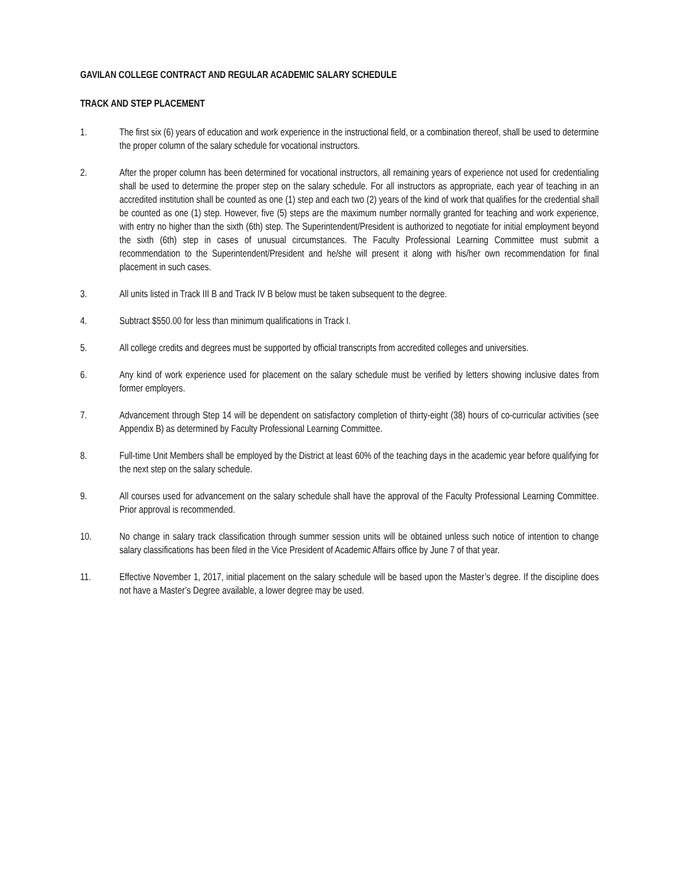GAVILAN COLLEGE CONTRACT AND REGULAR ACADEMIC SALARY SCHEDULE
TRACK AND STEP PLACEMENT
1. The first six (6) years of education and work experience in the instructional field, or a combination thereof, shall be used to determine the proper column of the salary schedule for vocational instructors.
2. After the proper column has been determined for vocational instructors, all remaining years of experience not used for credentialing shall be used to determine the proper step on the salary schedule. For all instructors as appropriate, each year of teaching in an accredited institution shall be counted as one (1) step and each two (2) years of the kind of work that qualifies for the credential shall be counted as one (1) step. However, five (5) steps are the maximum number normally granted for teaching and work experience, with entry no higher than the sixth (6th) step. The Superintendent/President is authorized to negotiate for initial employment beyond the sixth (6th) step in cases of unusual circumstances. The Faculty Professional Learning Committee must submit a recommendation to the Superintendent/President and he/she will present it along with his/her own recommendation for final placement in such cases.
3. All units listed in Track III B and Track IV B below must be taken subsequent to the degree.
4. Subtract $550.00 for less than minimum qualifications in Track I.
5. All college credits and degrees must be supported by official transcripts from accredited colleges and universities.
6. Any kind of work experience used for placement on the salary schedule must be verified by letters showing inclusive dates from former employers.
7. Advancement through Step 14 will be dependent on satisfactory completion of thirty-eight (38) hours of co-curricular activities (see Appendix B) as determined by Faculty Professional Learning Committee.
8. Full-time Unit Members shall be employed by the District at least 60% of the teaching days in the academic year before qualifying for the next step on the salary schedule.
9. All courses used for advancement on the salary schedule shall have the approval of the Faculty Professional Learning Committee. Prior approval is recommended.
10. No change in salary track classification through summer session units will be obtained unless such notice of intention to change salary classifications has been filed in the Vice President of Academic Affairs office by June 7 of that year.
11. Effective November 1, 2017, initial placement on the salary schedule will be based upon the Master’s degree. If the discipline does not have a Master’s Degree available, a lower degree may be used.